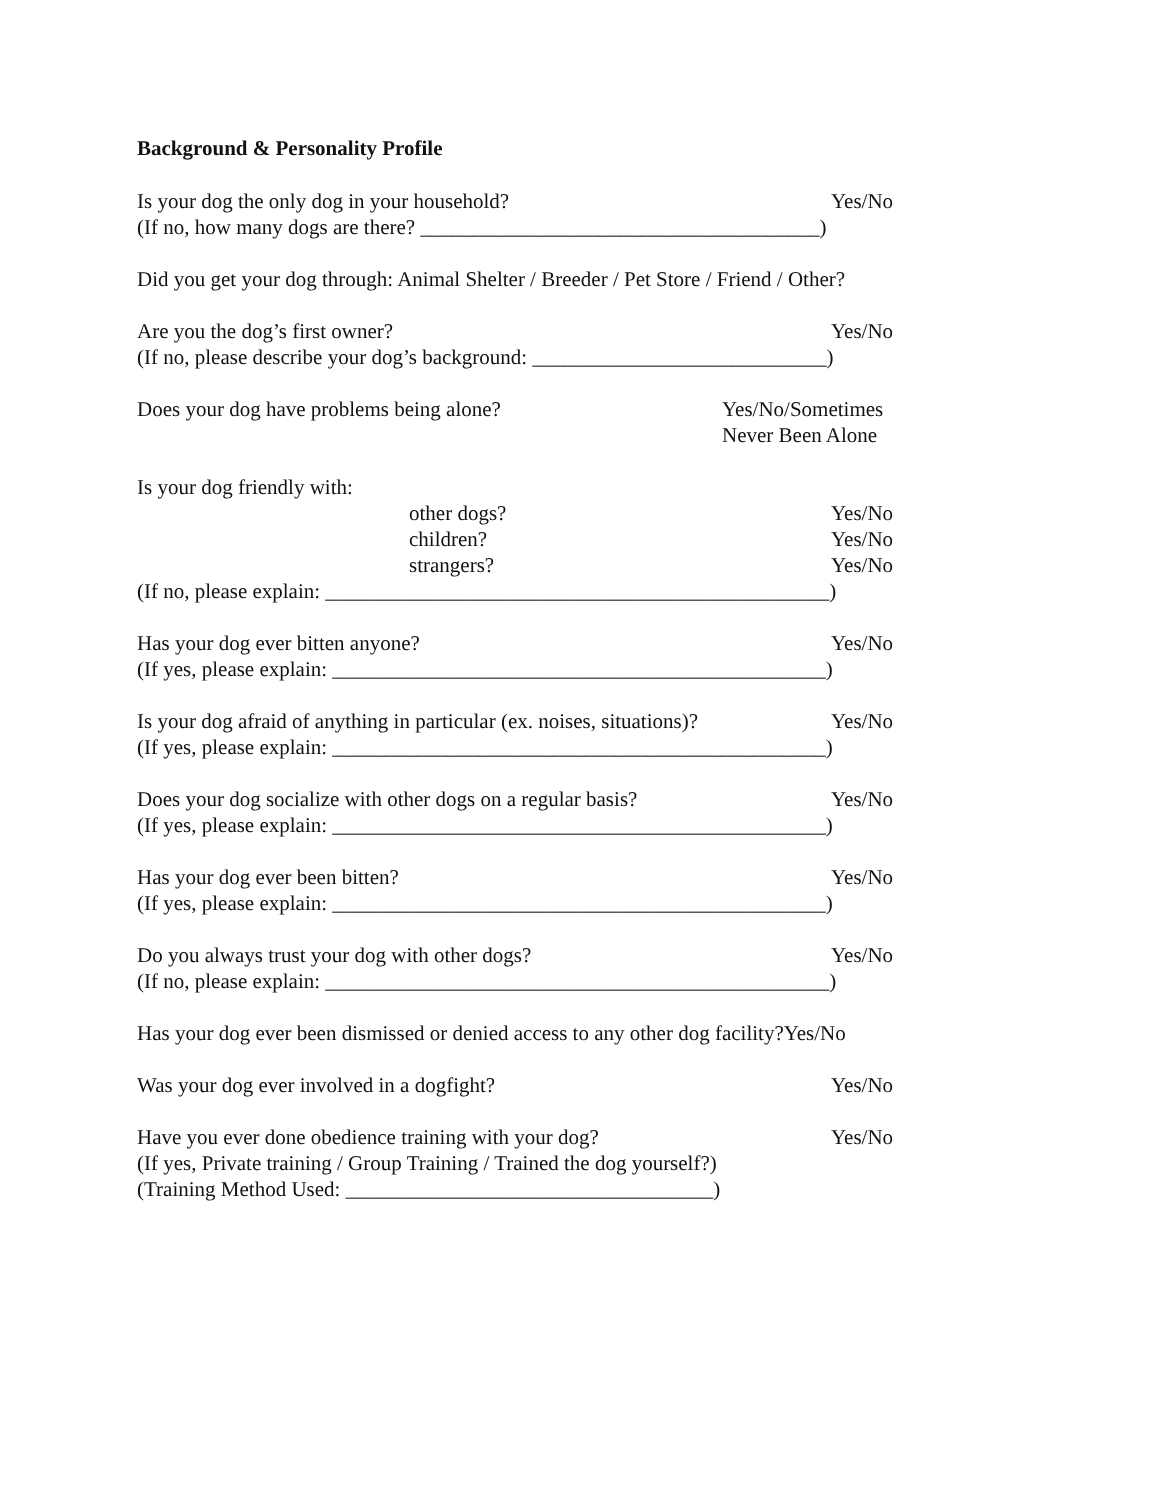Background & Personality Profile
Is your dog the only dog in your household? Yes/No
(If no, how many dogs are there? ______________________________________)
Did you get your dog through: Animal Shelter / Breeder / Pet Store / Friend / Other?
Are you the dog’s first owner? Yes/No
(If no, please describe your dog’s background: ____________________________)
Does your dog have problems being alone? Yes/No/Sometimes
Never Been Alone
Is your dog friendly with:
other dogs? Yes/No
children? Yes/No
strangers? Yes/No
(If no, please explain: ________________________________________________)
Has your dog ever bitten anyone? Yes/No
(If yes, please explain: _______________________________________________)
Is your dog afraid of anything in particular (ex. noises, situations)? Yes/No
(If yes, please explain: _______________________________________________)
Does your dog socialize with other dogs on a regular basis? Yes/No
(If yes, please explain: _______________________________________________)
Has your dog ever been bitten? Yes/No
(If yes, please explain: _______________________________________________)
Do you always trust your dog with other dogs? Yes/No
(If no, please explain: ________________________________________________)
Has your dog ever been dismissed or denied access to any other dog facility?Yes/No
Was your dog ever involved in a dogfight? Yes/No
Have you ever done obedience training with your dog? Yes/No
(If yes, Private training / Group Training / Trained the dog yourself?)
(Training Method Used: ___________________________________)